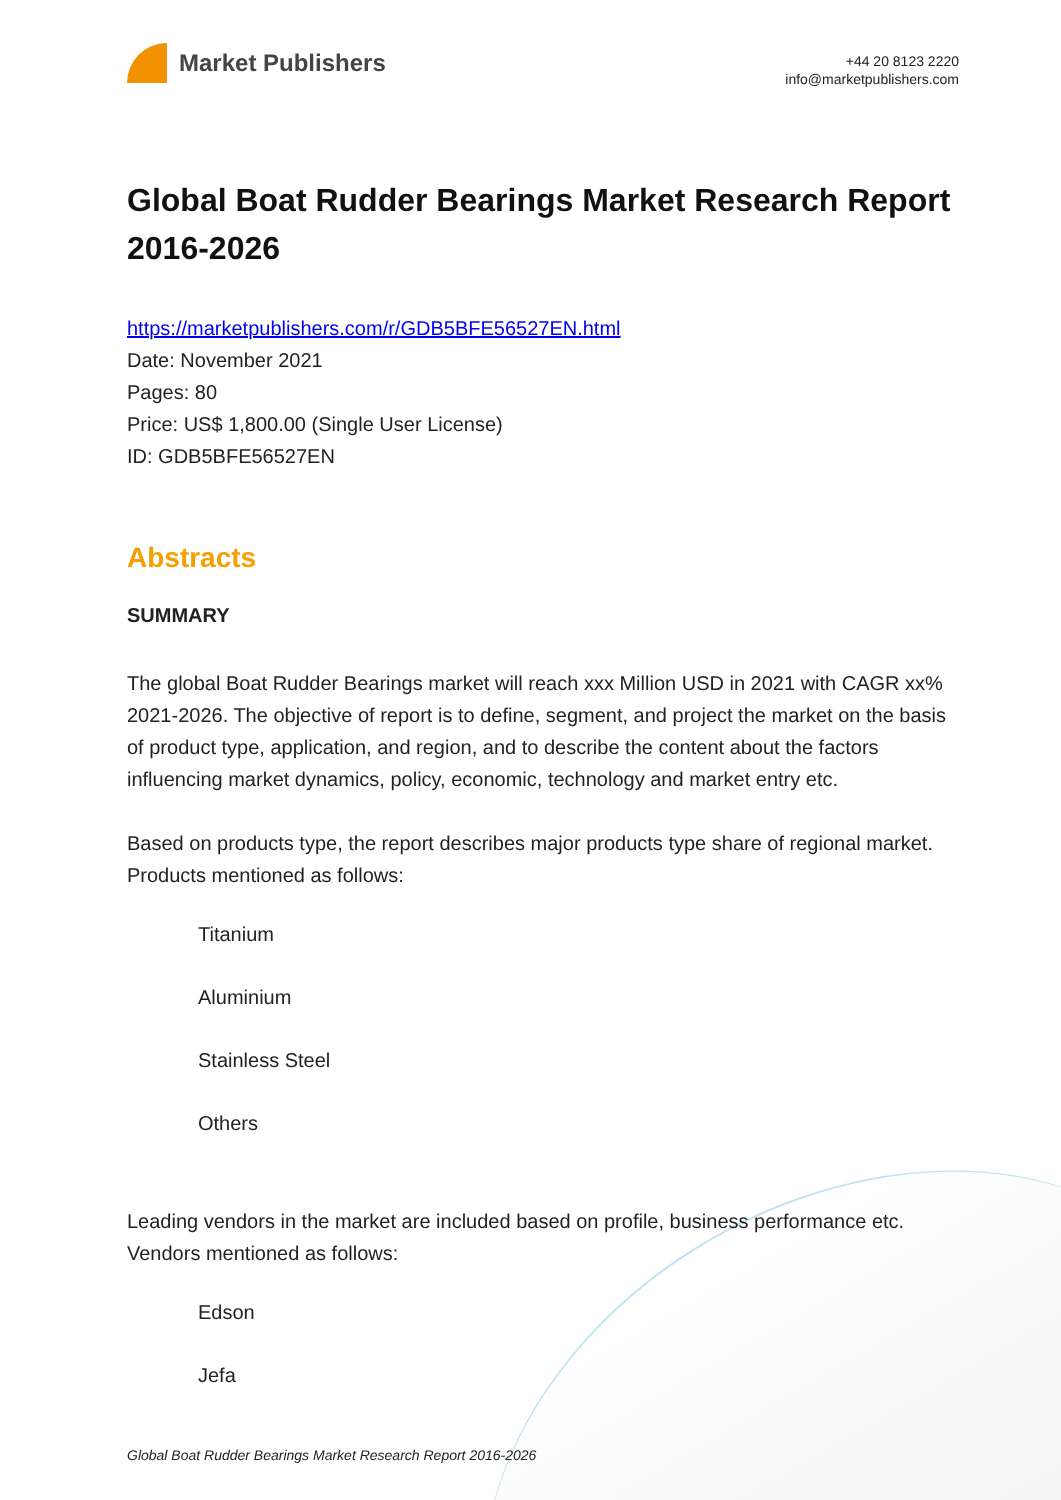Market Publishers
+44 20 8123 2220
info@marketpublishers.com
Global Boat Rudder Bearings Market Research Report 2016-2026
https://marketpublishers.com/r/GDB5BFE56527EN.html
Date: November 2021
Pages: 80
Price: US$ 1,800.00 (Single User License)
ID: GDB5BFE56527EN
Abstracts
SUMMARY
The global Boat Rudder Bearings market will reach xxx Million USD in 2021 with CAGR xx% 2021-2026. The objective of report is to define, segment, and project the market on the basis of product type, application, and region, and to describe the content about the factors influencing market dynamics, policy, economic, technology and market entry etc.
Based on products type, the report describes major products type share of regional market. Products mentioned as follows:
Titanium
Aluminium
Stainless Steel
Others
Leading vendors in the market are included based on profile, business performance etc. Vendors mentioned as follows:
Edson
Jefa
Global Boat Rudder Bearings Market Research Report 2016-2026